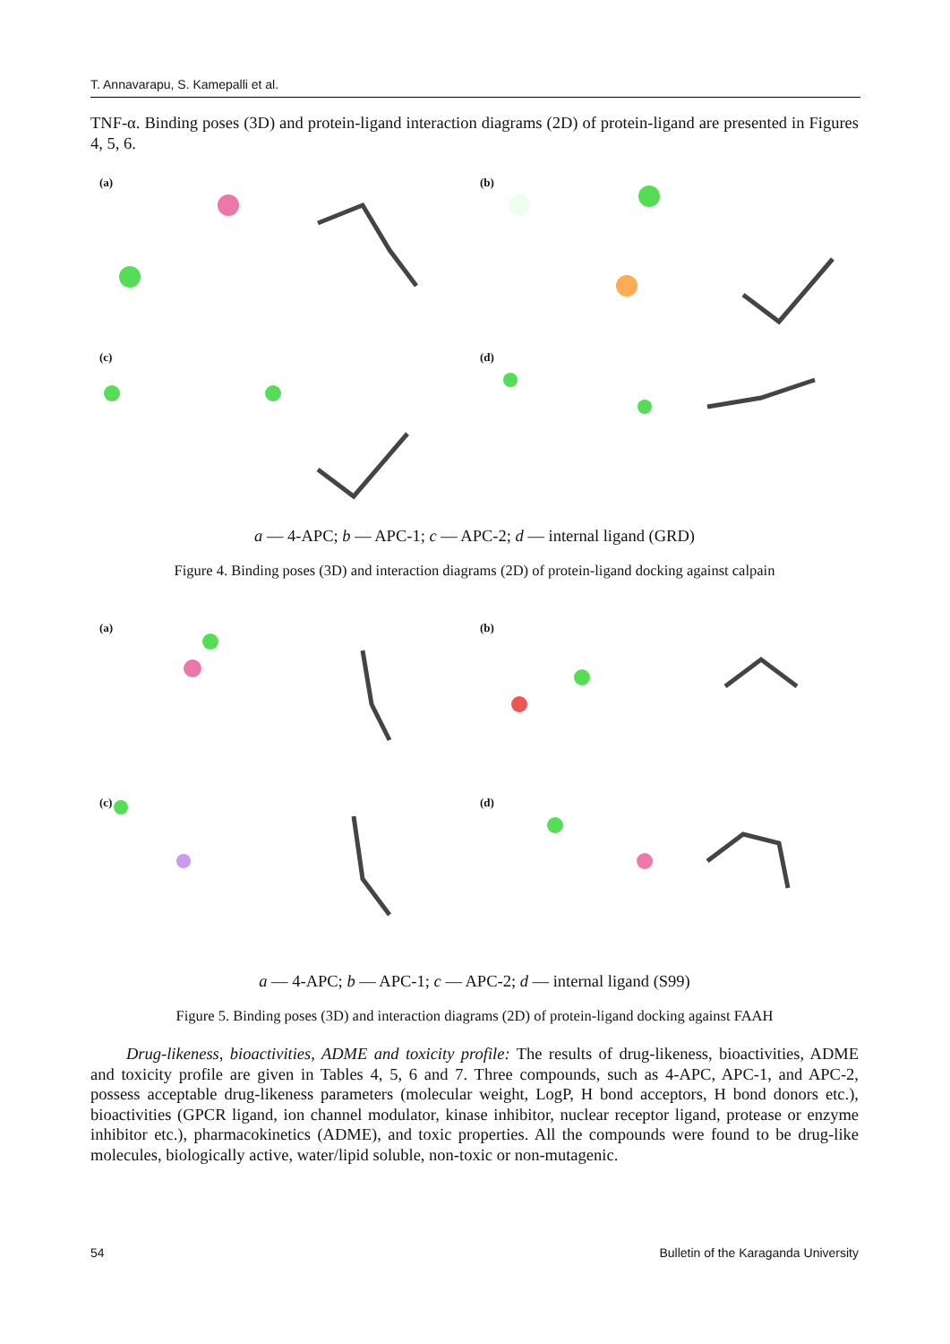T. Annavarapu, S. Kamepalli et al.
TNF-α. Binding poses (3D) and protein-ligand interaction diagrams (2D) of protein-ligand are presented in Figures 4, 5, 6.
(a)
(b)
(c)
(d)
a — 4-APC; b — APC-1; c — APC-2; d — internal ligand (GRD)
Figure 4. Binding poses (3D) and interaction diagrams (2D) of protein-ligand docking against calpain
(a)
(b)
(c)
(d)
a — 4-APC; b — APC-1; c — APC-2; d — internal ligand (S99)
Figure 5. Binding poses (3D) and interaction diagrams (2D) of protein-ligand docking against FAAH
Drug-likeness, bioactivities, ADME and toxicity profile: The results of drug-likeness, bioactivities, ADME and toxicity profile are given in Tables 4, 5, 6 and 7. Three compounds, such as 4-APC, APC-1, and APC-2, possess acceptable drug-likeness parameters (molecular weight, LogP, H bond acceptors, H bond donors etc.), bioactivities (GPCR ligand, ion channel modulator, kinase inhibitor, nuclear receptor ligand, protease or enzyme inhibitor etc.), pharmacokinetics (ADME), and toxic properties. All the compounds were found to be drug-like molecules, biologically active, water/lipid soluble, non-toxic or non-mutagenic.
54 Bulletin of the Karaganda University